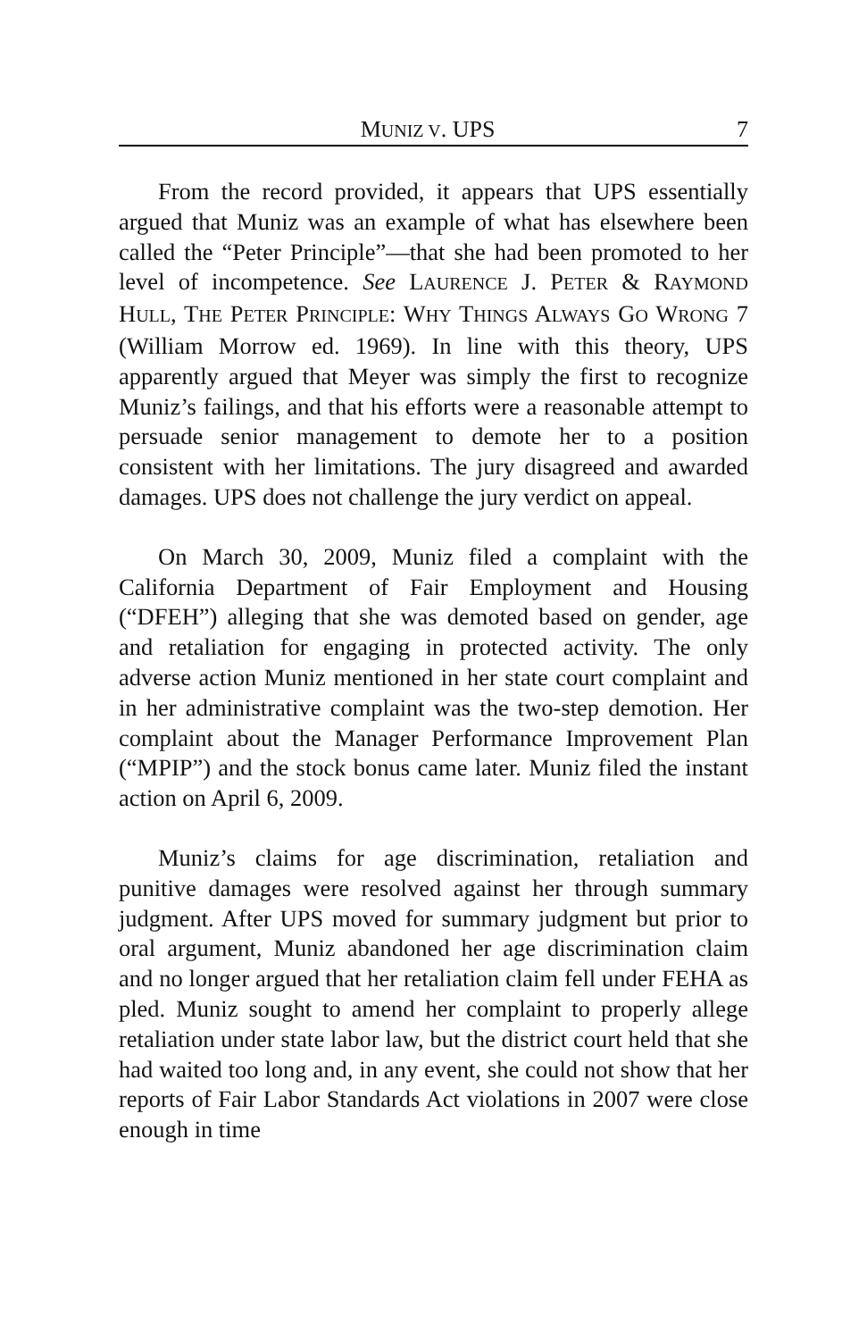MUNIZ V. UPS 7
From the record provided, it appears that UPS essentially argued that Muniz was an example of what has elsewhere been called the “Peter Principle”—that she had been promoted to her level of incompetence. See LAURENCE J. PETER & RAYMOND HULL, THE PETER PRINCIPLE: WHY THINGS ALWAYS GO WRONG 7 (William Morrow ed. 1969). In line with this theory, UPS apparently argued that Meyer was simply the first to recognize Muniz’s failings, and that his efforts were a reasonable attempt to persuade senior management to demote her to a position consistent with her limitations. The jury disagreed and awarded damages. UPS does not challenge the jury verdict on appeal.
On March 30, 2009, Muniz filed a complaint with the California Department of Fair Employment and Housing (“DFEH”) alleging that she was demoted based on gender, age and retaliation for engaging in protected activity. The only adverse action Muniz mentioned in her state court complaint and in her administrative complaint was the two-step demotion. Her complaint about the Manager Performance Improvement Plan (“MPIP”) and the stock bonus came later. Muniz filed the instant action on April 6, 2009.
Muniz’s claims for age discrimination, retaliation and punitive damages were resolved against her through summary judgment. After UPS moved for summary judgment but prior to oral argument, Muniz abandoned her age discrimination claim and no longer argued that her retaliation claim fell under FEHA as pled. Muniz sought to amend her complaint to properly allege retaliation under state labor law, but the district court held that she had waited too long and, in any event, she could not show that her reports of Fair Labor Standards Act violations in 2007 were close enough in time